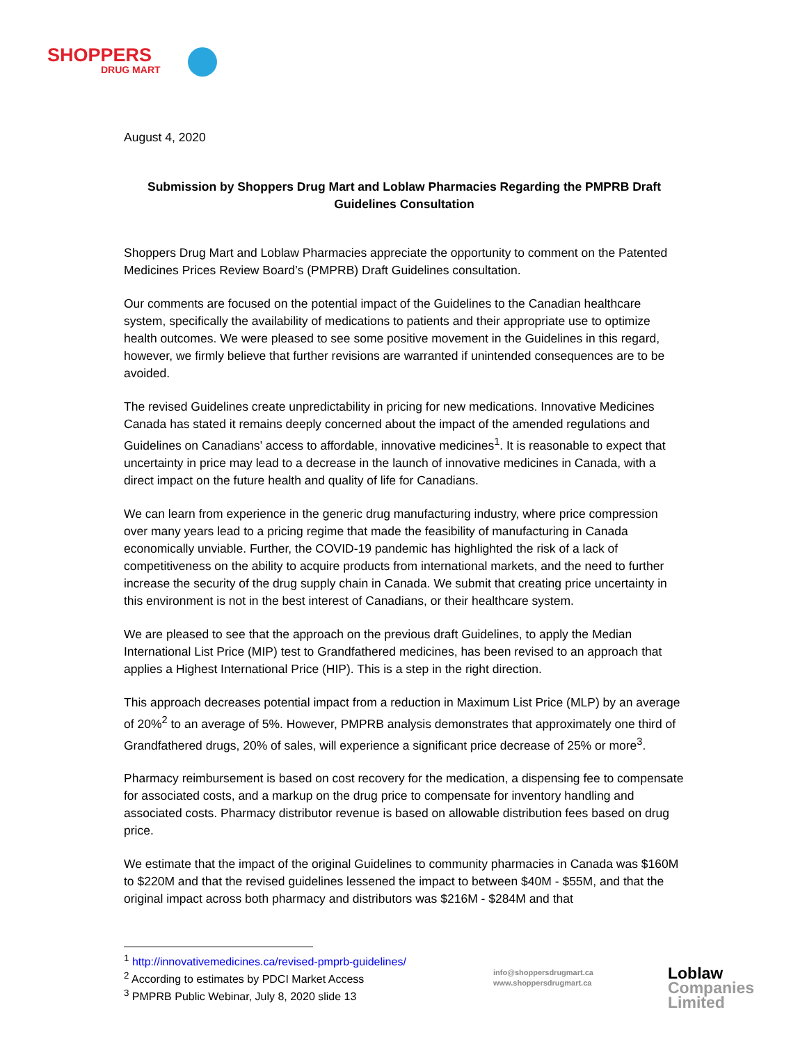SHOPPERS
DRUG MART
August 4, 2020
Submission by Shoppers Drug Mart and Loblaw Pharmacies Regarding the PMPRB Draft Guidelines Consultation
Shoppers Drug Mart and Loblaw Pharmacies appreciate the opportunity to comment on the Patented Medicines Prices Review Board’s (PMPRB) Draft Guidelines consultation.
Our comments are focused on the potential impact of the Guidelines to the Canadian healthcare system, specifically the availability of medications to patients and their appropriate use to optimize health outcomes. We were pleased to see some positive movement in the Guidelines in this regard, however, we firmly believe that further revisions are warranted if unintended consequences are to be avoided.
The revised Guidelines create unpredictability in pricing for new medications. Innovative Medicines Canada has stated it remains deeply concerned about the impact of the amended regulations and Guidelines on Canadians’ access to affordable, innovative medicines<sup>1</sup>. It is reasonable to expect that uncertainty in price may lead to a decrease in the launch of innovative medicines in Canada, with a direct impact on the future health and quality of life for Canadians.
We can learn from experience in the generic drug manufacturing industry, where price compression over many years lead to a pricing regime that made the feasibility of manufacturing in Canada economically unviable. Further, the COVID-19 pandemic has highlighted the risk of a lack of competitiveness on the ability to acquire products from international markets, and the need to further increase the security of the drug supply chain in Canada. We submit that creating price uncertainty in this environment is not in the best interest of Canadians, or their healthcare system.
We are pleased to see that the approach on the previous draft Guidelines, to apply the Median International List Price (MIP) test to Grandfathered medicines, has been revised to an approach that applies a Highest International Price (HIP). This is a step in the right direction.
This approach decreases potential impact from a reduction in Maximum List Price (MLP) by an average of 20%<sup>2</sup> to an average of 5%. However, PMPRB analysis demonstrates that approximately one third of Grandfathered drugs, 20% of sales, will experience a significant price decrease of 25% or more<sup>3</sup>.
Pharmacy reimbursement is based on cost recovery for the medication, a dispensing fee to compensate for associated costs, and a markup on the drug price to compensate for inventory handling and associated costs. Pharmacy distributor revenue is based on allowable distribution fees based on drug price.
We estimate that the impact of the original Guidelines to community pharmacies in Canada was $160M to $220M and that the revised guidelines lessened the impact to between $40M - $55M, and that the original impact across both pharmacy and distributors was $216M - $284M and that
<sup>1</sup> http://innovativemedicines.ca/revised-pmprb-guidelines/
<sup>2</sup> According to estimates by PDCI Market Access
<sup>3</sup> PMPRB Public Webinar, July 8, 2020 slide 13
info@shoppersdrugmart.ca
www.shoppersdrugmart.ca
Loblaw
Companies
Limited